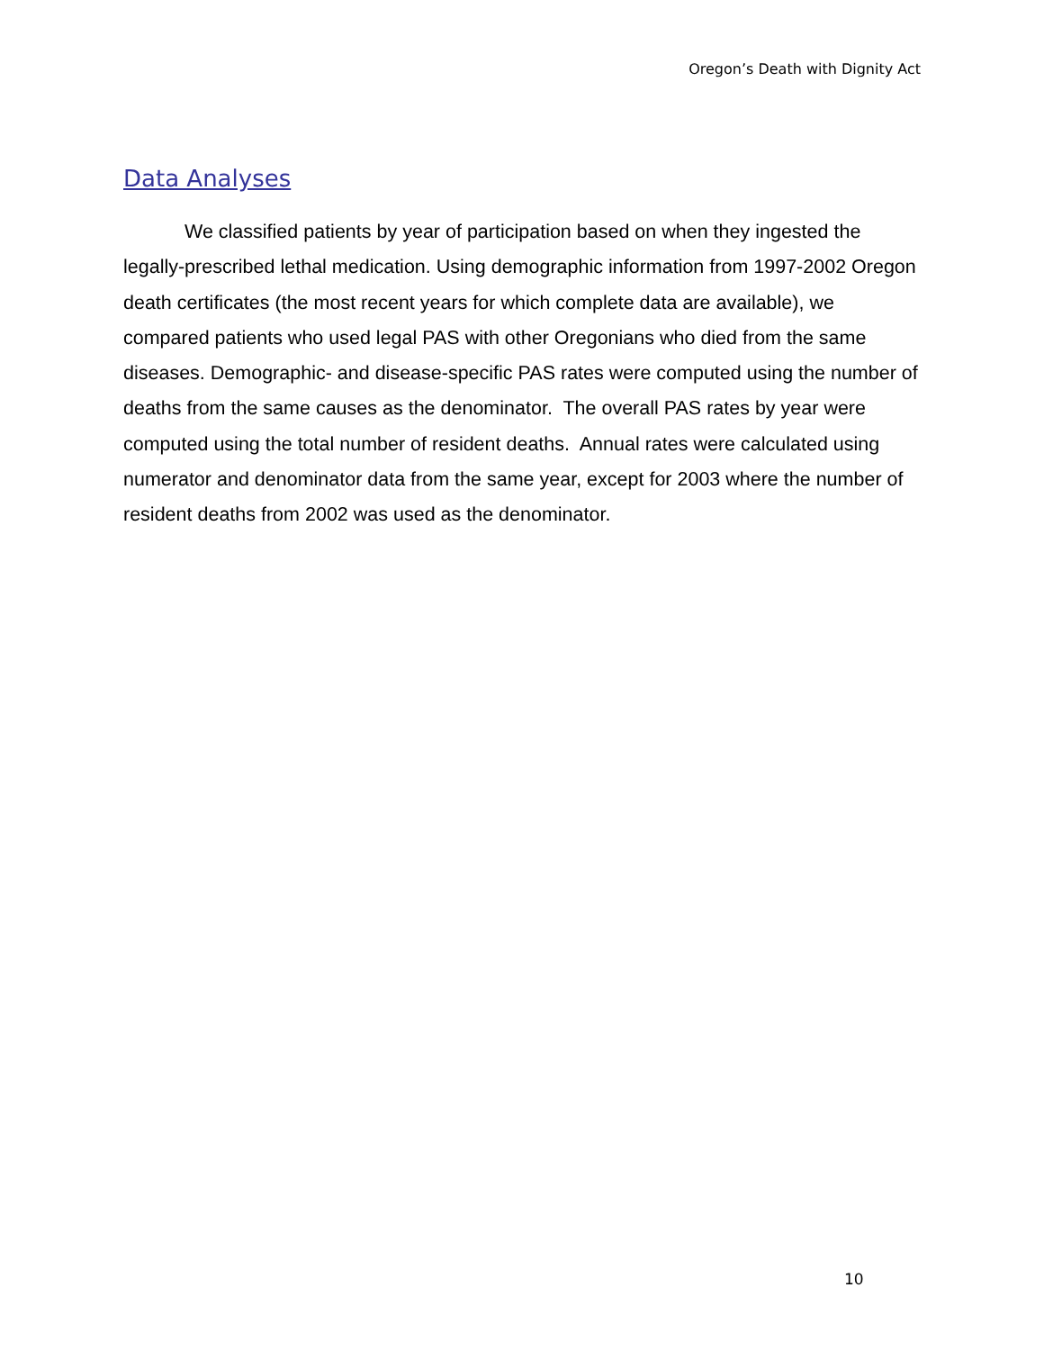Oregon’s Death with Dignity Act
Data Analyses
We classified patients by year of participation based on when they ingested the legally-prescribed lethal medication. Using demographic information from 1997-2002 Oregon death certificates (the most recent years for which complete data are available), we compared patients who used legal PAS with other Oregonians who died from the same diseases. Demographic- and disease-specific PAS rates were computed using the number of deaths from the same causes as the denominator. The overall PAS rates by year were computed using the total number of resident deaths. Annual rates were calculated using numerator and denominator data from the same year, except for 2003 where the number of resident deaths from 2002 was used as the denominator.
10